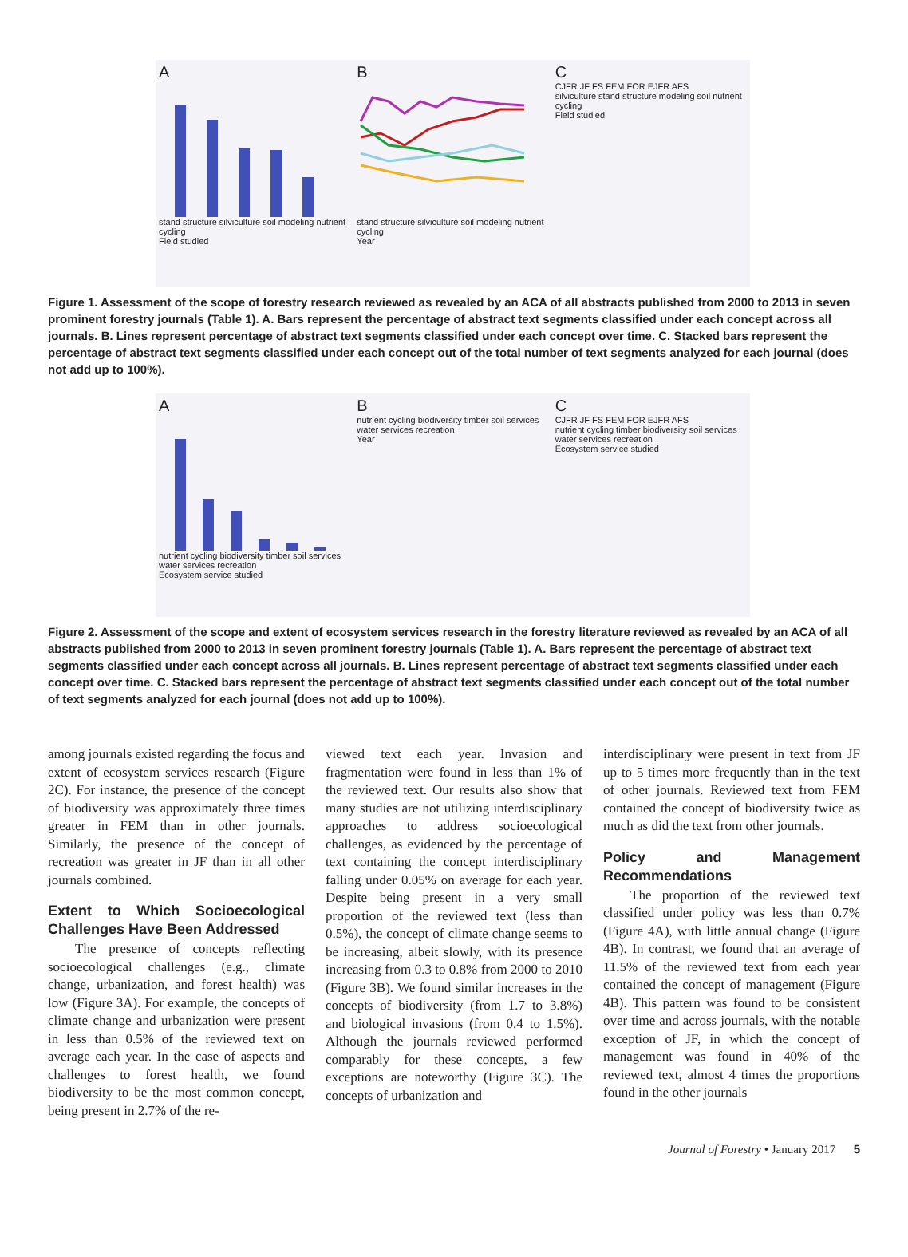A
stand structure silviculture soil modeling nutrient cycling
Field studied
B
stand structure silviculture soil modeling nutrient cycling
Year
C
CJFR JF FS FEM FOR EJFR AFS
silviculture stand structure modeling soil nutrient cycling
Field studied
Figure 1. Assessment of the scope of forestry research reviewed as revealed by an ACA of all abstracts published from 2000 to 2013 in seven prominent forestry journals (Table 1). A. Bars represent the percentage of abstract text segments classified under each concept across all journals. B. Lines represent percentage of abstract text segments classified under each concept over time. C. Stacked bars represent the percentage of abstract text segments classified under each concept out of the total number of text segments analyzed for each journal (does not add up to 100%).
A
nutrient cycling biodiversity timber soil services water services recreation
Ecosystem service studied
B
nutrient cycling biodiversity timber soil services water services recreation
Year
C
CJFR JF FS FEM FOR EJFR AFS
nutrient cycling timber biodiversity soil services water services recreation
Ecosystem service studied
Figure 2. Assessment of the scope and extent of ecosystem services research in the forestry literature reviewed as revealed by an ACA of all abstracts published from 2000 to 2013 in seven prominent forestry journals (Table 1). A. Bars represent the percentage of abstract text segments classified under each concept across all journals. B. Lines represent percentage of abstract text segments classified under each concept over time. C. Stacked bars represent the percentage of abstract text segments classified under each concept out of the total number of text segments analyzed for each journal (does not add up to 100%).
among journals existed regarding the focus and extent of ecosystem services research (Figure 2C). For instance, the presence of the concept of biodiversity was approximately three times greater in FEM than in other journals. Similarly, the presence of the concept of recreation was greater in JF than in all other journals combined.
Extent to Which Socioecological Challenges Have Been Addressed
The presence of concepts reflecting socioecological challenges (e.g., climate change, urbanization, and forest health) was low (Figure 3A). For example, the concepts of climate change and urbanization were present in less than 0.5% of the reviewed text on average each year. In the case of aspects and challenges to forest health, we found biodiversity to be the most common concept, being present in 2.7% of the re-
viewed text each year. Invasion and fragmentation were found in less than 1% of the reviewed text. Our results also show that many studies are not utilizing interdisciplinary approaches to address socioecological challenges, as evidenced by the percentage of text containing the concept interdisciplinary falling under 0.05% on average for each year. Despite being present in a very small proportion of the reviewed text (less than 0.5%), the concept of climate change seems to be increasing, albeit slowly, with its presence increasing from 0.3 to 0.8% from 2000 to 2010 (Figure 3B). We found similar increases in the concepts of biodiversity (from 1.7 to 3.8%) and biological invasions (from 0.4 to 1.5%). Although the journals reviewed performed comparably for these concepts, a few exceptions are noteworthy (Figure 3C). The concepts of urbanization and
interdisciplinary were present in text from JF up to 5 times more frequently than in the text of other journals. Reviewed text from FEM contained the concept of biodiversity twice as much as did the text from other journals.
Policy and Management Recommendations
The proportion of the reviewed text classified under policy was less than 0.7% (Figure 4A), with little annual change (Figure 4B). In contrast, we found that an average of 11.5% of the reviewed text from each year contained the concept of management (Figure 4B). This pattern was found to be consistent over time and across journals, with the notable exception of JF, in which the concept of management was found in 40% of the reviewed text, almost 4 times the proportions found in the other journals
Journal of Forestry • January 2017 5